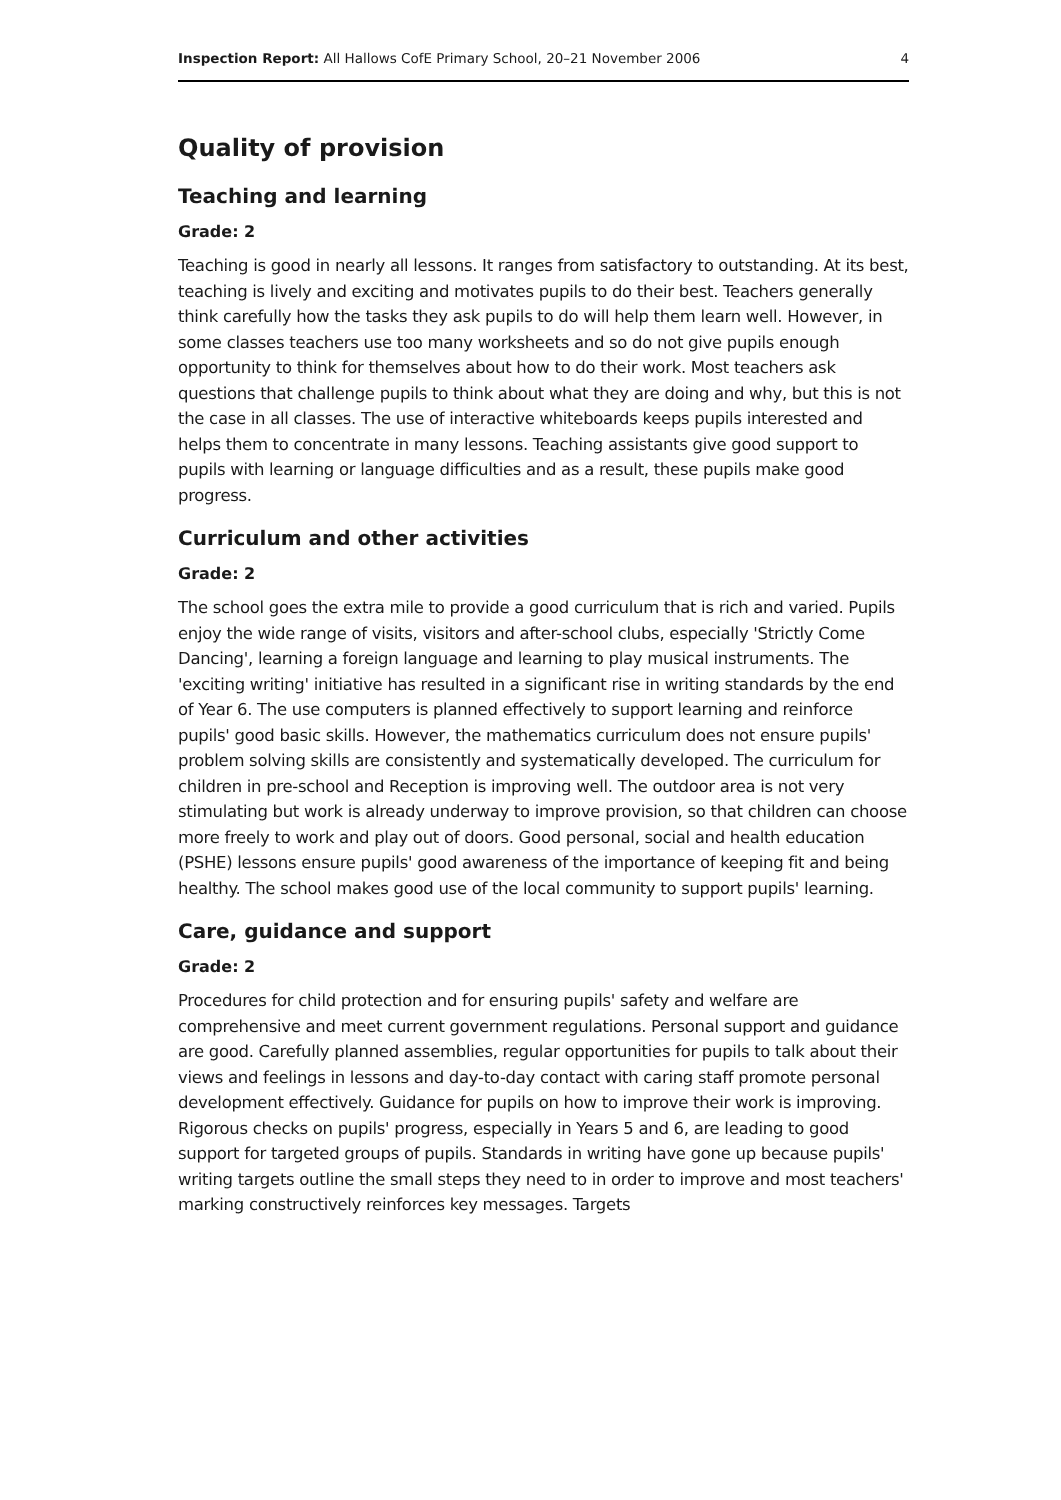Inspection Report: All Hallows CofE Primary School, 20–21 November 2006 4
Quality of provision
Teaching and learning
Grade: 2
Teaching is good in nearly all lessons. It ranges from satisfactory to outstanding. At its best, teaching is lively and exciting and motivates pupils to do their best. Teachers generally think carefully how the tasks they ask pupils to do will help them learn well. However, in some classes teachers use too many worksheets and so do not give pupils enough opportunity to think for themselves about how to do their work. Most teachers ask questions that challenge pupils to think about what they are doing and why, but this is not the case in all classes. The use of interactive whiteboards keeps pupils interested and helps them to concentrate in many lessons. Teaching assistants give good support to pupils with learning or language difficulties and as a result, these pupils make good progress.
Curriculum and other activities
Grade: 2
The school goes the extra mile to provide a good curriculum that is rich and varied. Pupils enjoy the wide range of visits, visitors and after-school clubs, especially 'Strictly Come Dancing', learning a foreign language and learning to play musical instruments. The 'exciting writing' initiative has resulted in a significant rise in writing standards by the end of Year 6. The use computers is planned effectively to support learning and reinforce pupils' good basic skills. However, the mathematics curriculum does not ensure pupils' problem solving skills are consistently and systematically developed. The curriculum for children in pre-school and Reception is improving well. The outdoor area is not very stimulating but work is already underway to improve provision, so that children can choose more freely to work and play out of doors. Good personal, social and health education (PSHE) lessons ensure pupils' good awareness of the importance of keeping fit and being healthy. The school makes good use of the local community to support pupils' learning.
Care, guidance and support
Grade: 2
Procedures for child protection and for ensuring pupils' safety and welfare are comprehensive and meet current government regulations. Personal support and guidance are good. Carefully planned assemblies, regular opportunities for pupils to talk about their views and feelings in lessons and day-to-day contact with caring staff promote personal development effectively. Guidance for pupils on how to improve their work is improving. Rigorous checks on pupils' progress, especially in Years 5 and 6, are leading to good support for targeted groups of pupils. Standards in writing have gone up because pupils' writing targets outline the small steps they need to in order to improve and most teachers' marking constructively reinforces key messages. Targets